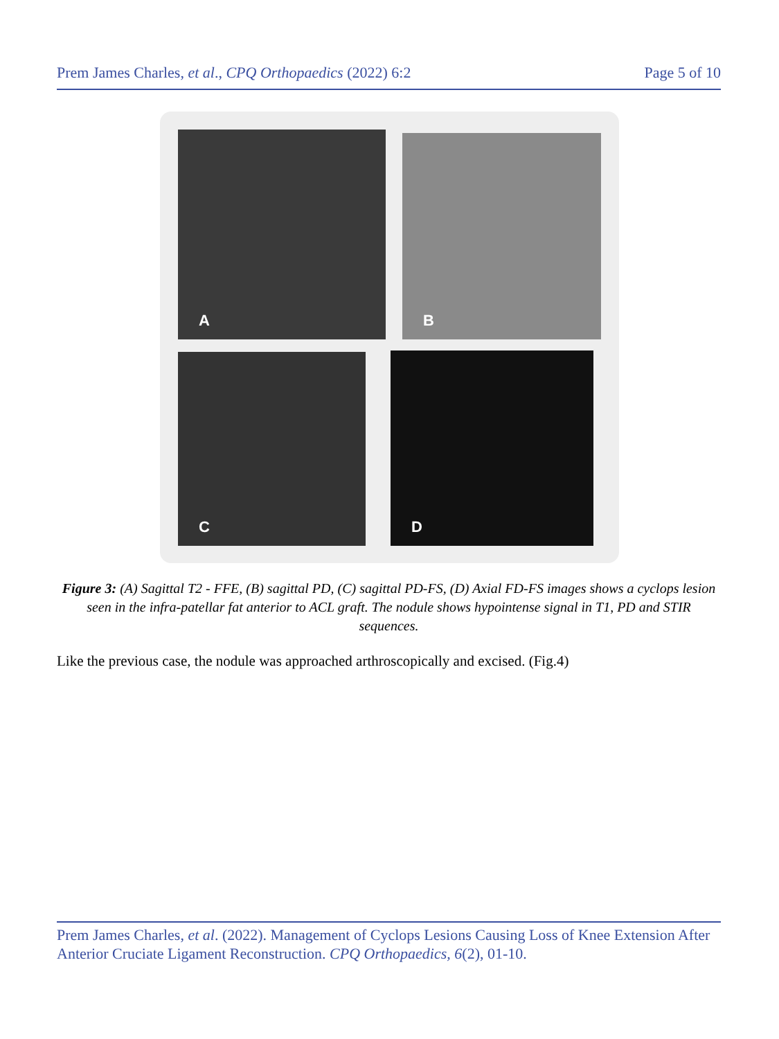Prem James Charles, et al., CPQ Orthopaedics (2022) 6:2
Page 5 of 10
A B
C D
Figure 3: (A) Sagittal T2 - FFE, (B) sagittal PD, (C) sagittal PD-FS, (D) Axial FD-FS images shows a cyclops lesion seen in the infra-patellar fat anterior to ACL graft. The nodule shows hypointense signal in T1, PD and STIR sequences.
Like the previous case, the nodule was approached arthroscopically and excised. (Fig.4)
Prem James Charles, et al. (2022). Management of Cyclops Lesions Causing Loss of Knee Extension After Anterior Cruciate Ligament Reconstruction. CPQ Orthopaedics, 6(2), 01-10.